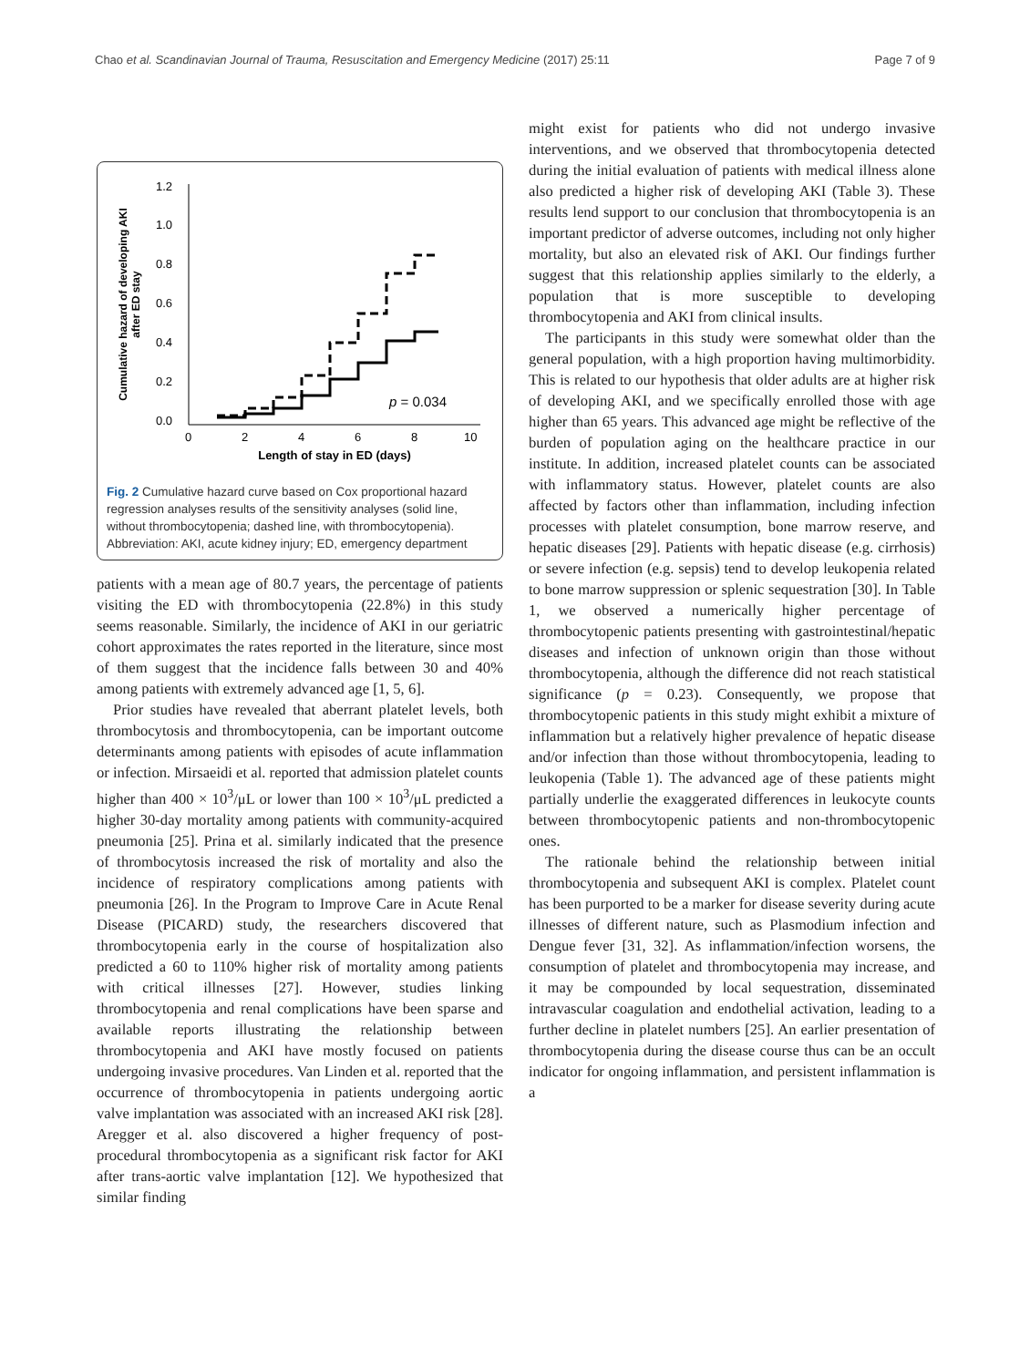Chao et al. Scandinavian Journal of Trauma, Resuscitation and Emergency Medicine (2017) 25:11 Page 7 of 9
Cumulative hazard of developing AKI
after ED stay
1.2
1.0
0.8
0.6
0.4
0.2
0.0
0
2
4
6
8
10
Length of stay in ED (days)
p = 0.034
Fig. 2 Cumulative hazard curve based on Cox proportional hazard regression analyses results of the sensitivity analyses (solid line, without thrombocytopenia; dashed line, with thrombocytopenia). Abbreviation: AKI, acute kidney injury; ED, emergency department
patients with a mean age of 80.7 years, the percentage of patients visiting the ED with thrombocytopenia (22.8%) in this study seems reasonable. Similarly, the incidence of AKI in our geriatric cohort approximates the rates reported in the literature, since most of them suggest that the incidence falls between 30 and 40% among patients with extremely advanced age [1, 5, 6].
Prior studies have revealed that aberrant platelet levels, both thrombocytosis and thrombocytopenia, can be important outcome determinants among patients with episodes of acute inflammation or infection. Mirsaeidi et al. reported that admission platelet counts higher than 400 × 10<sup>3</sup>/μL or lower than 100 × 10<sup>3</sup>/μL predicted a higher 30-day mortality among patients with community-acquired pneumonia [25]. Prina et al. similarly indicated that the presence of thrombocytosis increased the risk of mortality and also the incidence of respiratory complications among patients with pneumonia [26]. In the Program to Improve Care in Acute Renal Disease (PICARD) study, the researchers discovered that thrombocytopenia early in the course of hospitalization also predicted a 60 to 110% higher risk of mortality among patients with critical illnesses [27]. However, studies linking thrombocytopenia and renal complications have been sparse and available reports illustrating the relationship between thrombocytopenia and AKI have mostly focused on patients undergoing invasive procedures. Van Linden et al. reported that the occurrence of thrombocytopenia in patients undergoing aortic valve implantation was associated with an increased AKI risk [28]. Aregger et al. also discovered a higher frequency of post-procedural thrombocytopenia as a significant risk factor for AKI after trans-aortic valve implantation [12]. We hypothesized that similar finding
might exist for patients who did not undergo invasive interventions, and we observed that thrombocytopenia detected during the initial evaluation of patients with medical illness alone also predicted a higher risk of developing AKI (Table 3). These results lend support to our conclusion that thrombocytopenia is an important predictor of adverse outcomes, including not only higher mortality, but also an elevated risk of AKI. Our findings further suggest that this relationship applies similarly to the elderly, a population that is more susceptible to developing thrombocytopenia and AKI from clinical insults.
The participants in this study were somewhat older than the general population, with a high proportion having multimorbidity. This is related to our hypothesis that older adults are at higher risk of developing AKI, and we specifically enrolled those with age higher than 65 years. This advanced age might be reflective of the burden of population aging on the healthcare practice in our institute. In addition, increased platelet counts can be associated with inflammatory status. However, platelet counts are also affected by factors other than inflammation, including infection processes with platelet consumption, bone marrow reserve, and hepatic diseases [29]. Patients with hepatic disease (e.g. cirrhosis) or severe infection (e.g. sepsis) tend to develop leukopenia related to bone marrow suppression or splenic sequestration [30]. In Table 1, we observed a numerically higher percentage of thrombocytopenic patients presenting with gastrointestinal/hepatic diseases and infection of unknown origin than those without thrombocytopenia, although the difference did not reach statistical significance (p = 0.23). Consequently, we propose that thrombocytopenic patients in this study might exhibit a mixture of inflammation but a relatively higher prevalence of hepatic disease and/or infection than those without thrombocytopenia, leading to leukopenia (Table 1). The advanced age of these patients might partially underlie the exaggerated differences in leukocyte counts between thrombocytopenic patients and non-thrombocytopenic ones.
The rationale behind the relationship between initial thrombocytopenia and subsequent AKI is complex. Platelet count has been purported to be a marker for disease severity during acute illnesses of different nature, such as Plasmodium infection and Dengue fever [31, 32]. As inflammation/infection worsens, the consumption of platelet and thrombocytopenia may increase, and it may be compounded by local sequestration, disseminated intravascular coagulation and endothelial activation, leading to a further decline in platelet numbers [25]. An earlier presentation of thrombocytopenia during the disease course thus can be an occult indicator for ongoing inflammation, and persistent inflammation is a